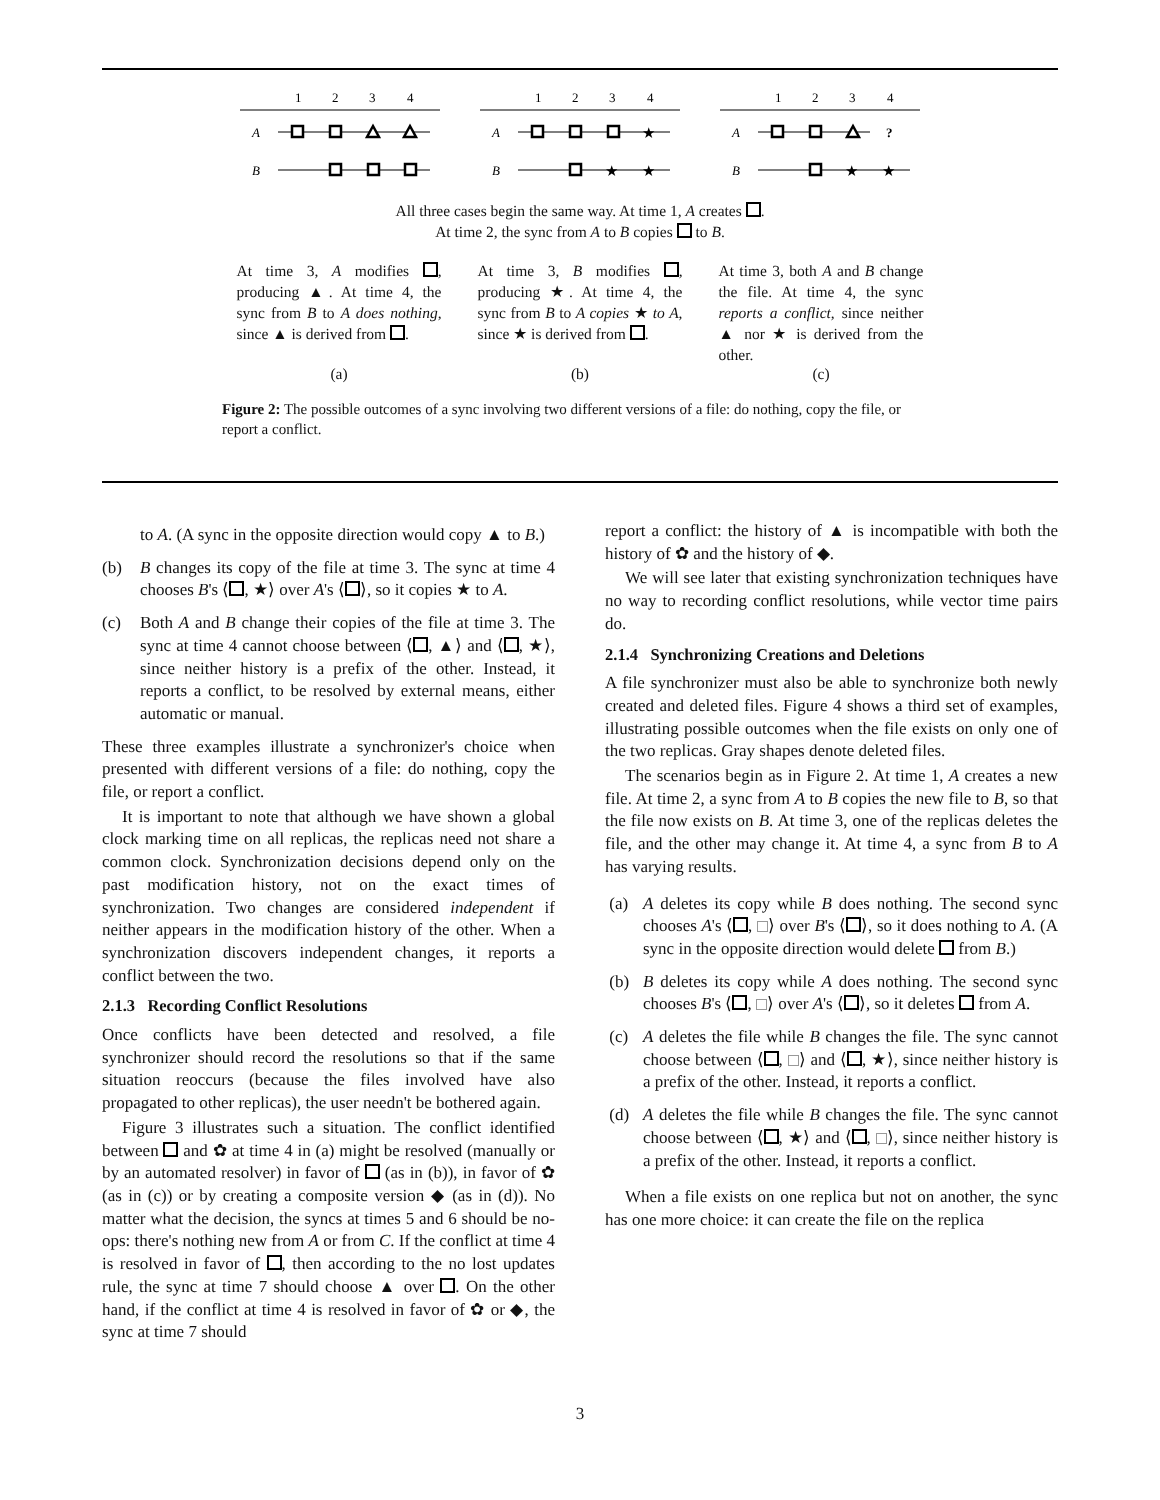1
2
3
4
A
B
1
2
3
4
A
B
★
★
★
1
2
3
4
A
B
?
★
★
All three cases begin the same way. At time 1, A creates .
At time 2, the sync from A to B copies to B.
At time 3, A modifies , producing ▲. At time 4, the sync from B to A does nothing, since ▲ is derived from .
At time 3, B modifies , producing ★. At time 4, the sync from B to A copies ★ to A, since ★ is derived from .
At time 3, both A and B change the file. At time 4, the sync reports a conflict, since neither ▲ nor ★ is derived from the other.
(a) (b) (c)
Figure 2: The possible outcomes of a sync involving two different versions of a file: do nothing, copy the file, or report a conflict.
to A. (A sync in the opposite direction would copy ▲ to B.)
(b) B changes its copy of the file at time 3. The sync at time 4 chooses B's ⟨ , ★⟩ over A's ⟨ ⟩, so it copies ★ to A.
(c) Both A and B change their copies of the file at time 3. The sync at time 4 cannot choose between ⟨ , ▲⟩ and ⟨ , ★⟩, since neither history is a prefix of the other. Instead, it reports a conflict, to be resolved by external means, either automatic or manual.
These three examples illustrate a synchronizer's choice when presented with different versions of a file: do nothing, copy the file, or report a conflict.
It is important to note that although we have shown a global clock marking time on all replicas, the replicas need not share a common clock. Synchronization decisions depend only on the past modification history, not on the exact times of synchronization. Two changes are considered independent if neither appears in the modification history of the other. When a synchronization discovers independent changes, it reports a conflict between the two.
2.1.3 Recording Conflict Resolutions
Once conflicts have been detected and resolved, a file synchronizer should record the resolutions so that if the same situation reoccurs (because the files involved have also propagated to other replicas), the user needn't be bothered again.
Figure 3 illustrates such a situation. The conflict identified between and ✿ at time 4 in (a) might be resolved (manually or by an automated resolver) in favor of (as in (b)), in favor of ✿ (as in (c)) or by creating a composite version ◆ (as in (d)). No matter what the decision, the syncs at times 5 and 6 should be no-ops: there's nothing new from A or from C. If the conflict at time 4 is resolved in favor of , then according to the no lost updates rule, the sync at time 7 should choose ▲ over . On the other hand, if the conflict at time 4 is resolved in favor of ✿ or ◆, the sync at time 7 should
report a conflict: the history of ▲ is incompatible with both the history of ✿ and the history of ◆.
We will see later that existing synchronization techniques have no way to recording conflict resolutions, while vector time pairs do.
2.1.4 Synchronizing Creations and Deletions
A file synchronizer must also be able to synchronize both newly created and deleted files. Figure 4 shows a third set of examples, illustrating possible outcomes when the file exists on only one of the two replicas. Gray shapes denote deleted files.
The scenarios begin as in Figure 2. At time 1, A creates a new file. At time 2, a sync from A to B copies the new file to B, so that the file now exists on B. At time 3, one of the replicas deletes the file, and the other may change it. At time 4, a sync from B to A has varying results.
(a) A deletes its copy while B does nothing. The second sync chooses A's ⟨ , ⟩ over B's ⟨ ⟩, so it does nothing to A. (A sync in the opposite direction would delete from B.)
(b) B deletes its copy while A does nothing. The second sync chooses B's ⟨ , ⟩ over A's ⟨ ⟩, so it deletes from A.
(c) A deletes the file while B changes the file. The sync cannot choose between ⟨ , ⟩ and ⟨ , ★⟩, since neither history is a prefix of the other. Instead, it reports a conflict.
(d) A deletes the file while B changes the file. The sync cannot choose between ⟨ , ★⟩ and ⟨ , ⟩, since neither history is a prefix of the other. Instead, it reports a conflict.
When a file exists on one replica but not on another, the sync has one more choice: it can create the file on the replica
3